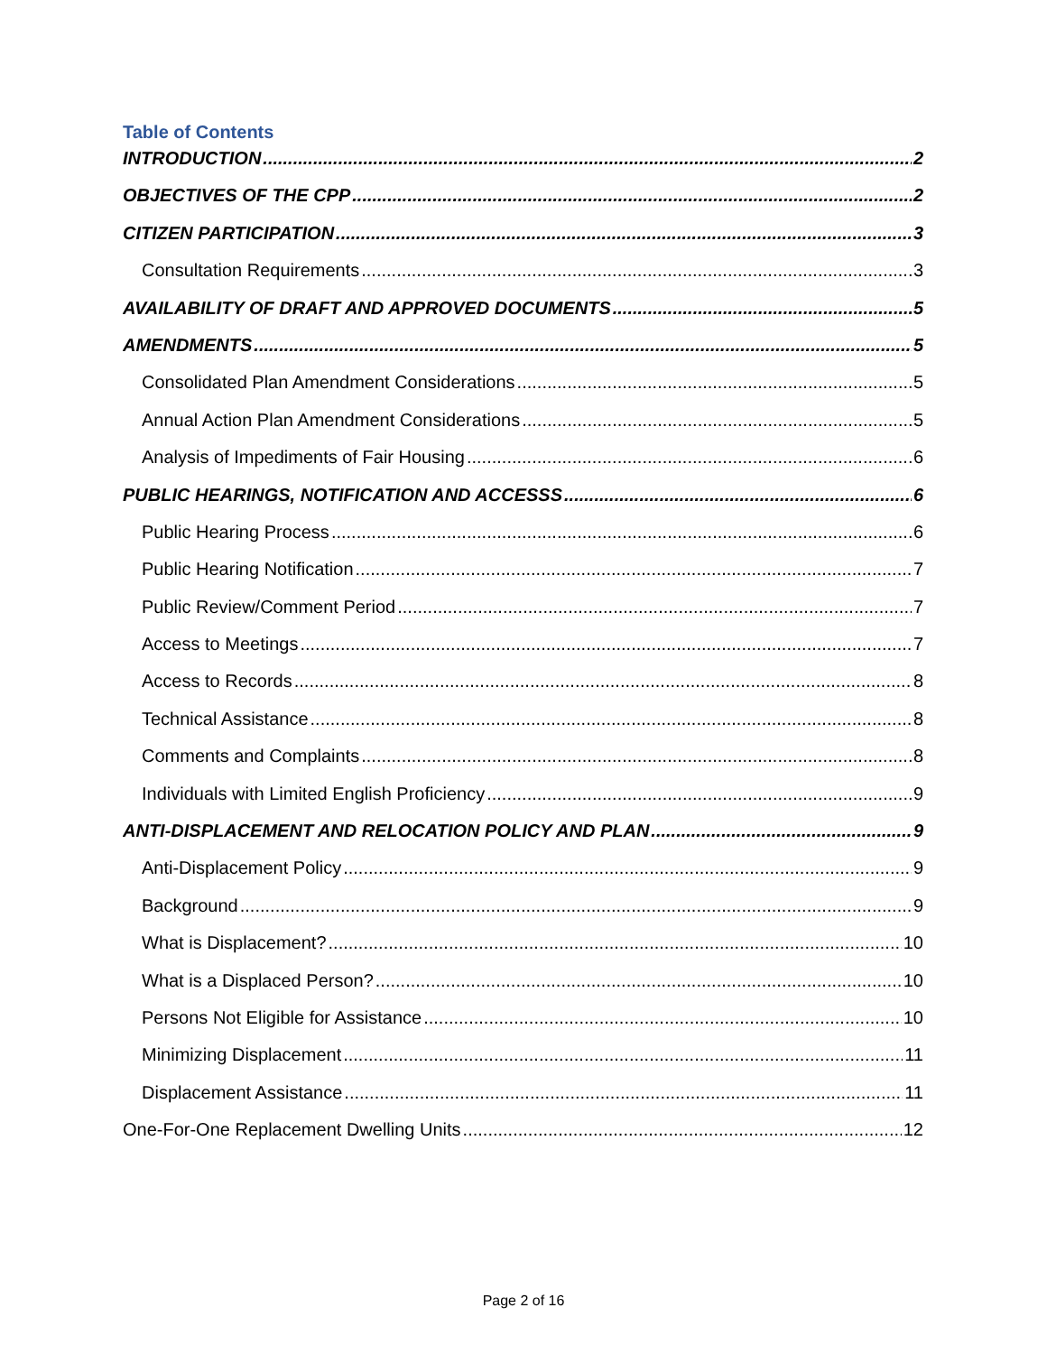Table of Contents
INTRODUCTION 2
OBJECTIVES OF THE CPP 2
CITIZEN PARTICIPATION 3
Consultation Requirements 3
AVAILABILITY OF DRAFT AND APPROVED DOCUMENTS 5
AMENDMENTS 5
Consolidated Plan Amendment Considerations 5
Annual Action Plan Amendment Considerations 5
Analysis of Impediments of Fair Housing 6
PUBLIC HEARINGS, NOTIFICATION AND ACCESSS 6
Public Hearing Process 6
Public Hearing Notification 7
Public Review/Comment Period 7
Access to Meetings 7
Access to Records 8
Technical Assistance 8
Comments and Complaints 8
Individuals with Limited English Proficiency 9
ANTI-DISPLACEMENT AND RELOCATION POLICY AND PLAN 9
Anti-Displacement Policy 9
Background 9
What is Displacement? 10
What is a Displaced Person? 10
Persons Not Eligible for Assistance 10
Minimizing Displacement 11
Displacement Assistance 11
One-For-One Replacement Dwelling Units 12
Page 2 of 16